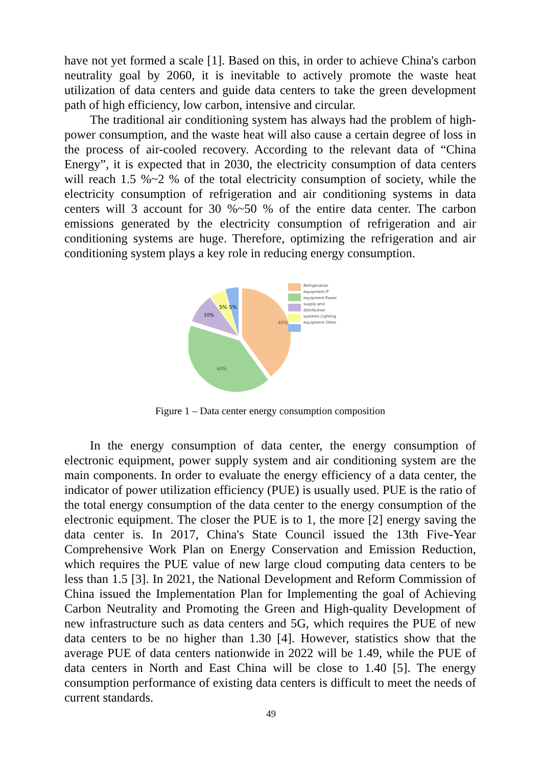have not yet formed a scale [1]. Based on this, in order to achieve China's carbon neutrality goal by 2060, it is inevitable to actively promote the waste heat utilization of data centers and guide data centers to take the green development path of high efficiency, low carbon, intensive and circular.
The traditional air conditioning system has always had the problem of high-power consumption, and the waste heat will also cause a certain degree of loss in the process of air-cooled recovery. According to the relevant data of “China Energy”, it is expected that in 2030, the electricity consumption of data centers will reach 1.5 %~2 % of the total electricity consumption of society, while the electricity consumption of refrigeration and air conditioning systems in data centers will 3 account for 30 %~50 % of the entire data center. The carbon emissions generated by the electricity consumption of refrigeration and air conditioning systems are huge. Therefore, optimizing the refrigeration and air conditioning system plays a key role in reducing energy consumption.
40%
40%
10%
5% 5%
Refrigeration equipment IT equipment Power supply and distribution systems Lighting equipment Other
Figure 1 – Data center energy consumption composition
In the energy consumption of data center, the energy consumption of electronic equipment, power supply system and air conditioning system are the main components. In order to evaluate the energy efficiency of a data center, the indicator of power utilization efficiency (PUE) is usually used. PUE is the ratio of the total energy consumption of the data center to the energy consumption of the electronic equipment. The closer the PUE is to 1, the more [2] energy saving the data center is. In 2017, China's State Council issued the 13th Five-Year Comprehensive Work Plan on Energy Conservation and Emission Reduction, which requires the PUE value of new large cloud computing data centers to be less than 1.5 [3]. In 2021, the National Development and Reform Commission of China issued the Implementation Plan for Implementing the goal of Achieving Carbon Neutrality and Promoting the Green and High-quality Development of new infrastructure such as data centers and 5G, which requires the PUE of new data centers to be no higher than 1.30 [4]. However, statistics show that the average PUE of data centers nationwide in 2022 will be 1.49, while the PUE of data centers in North and East China will be close to 1.40 [5]. The energy consumption performance of existing data centers is difficult to meet the needs of current standards.
49